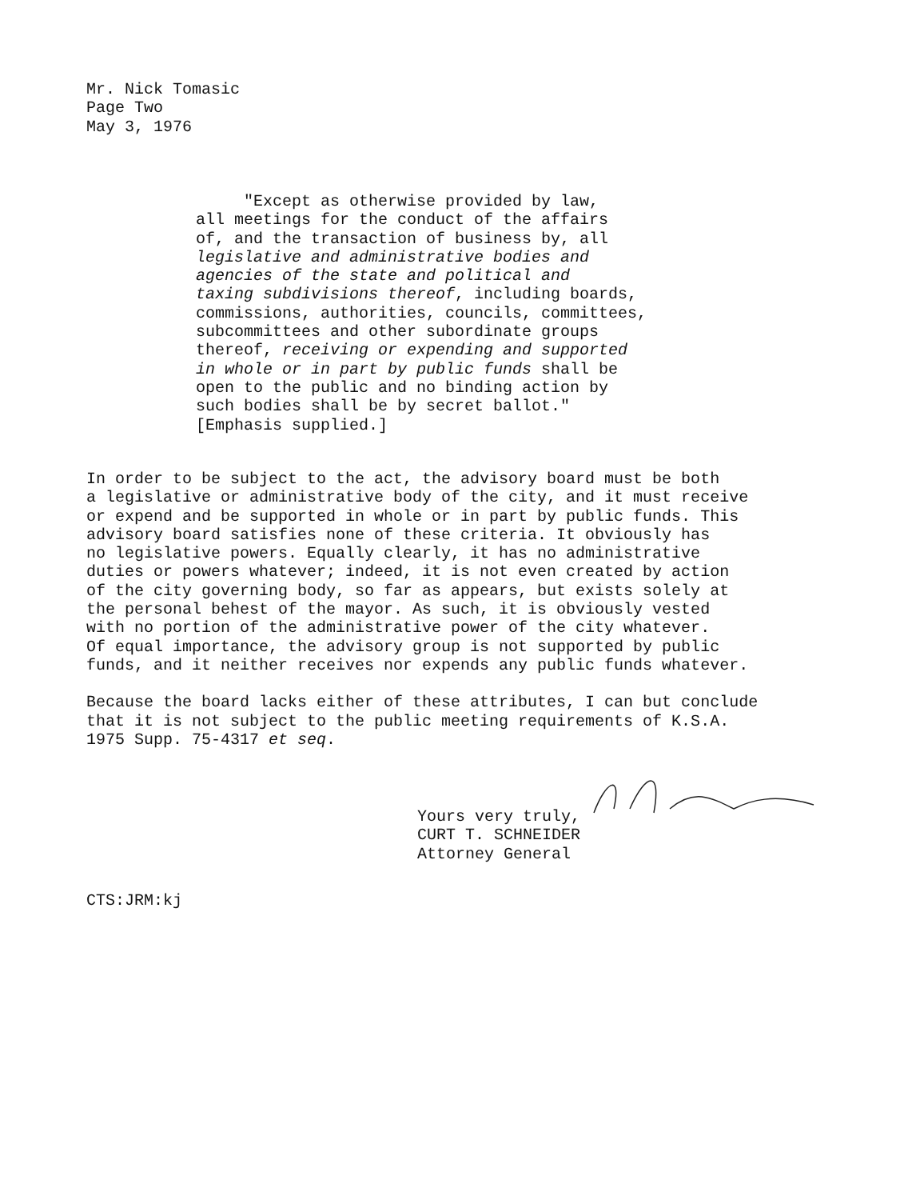Mr. Nick Tomasic
Page Two
May 3, 1976
"Except as otherwise provided by law,
all meetings for the conduct of the affairs
of, and the transaction of business by, all
legislative and administrative bodies and
agencies of the state and political and
taxing subdivisions thereof, including boards,
commissions, authorities, councils, committees,
subcommittees and other subordinate groups
thereof, receiving or expending and supported
in whole or in part by public funds shall be
open to the public and no binding action by
such bodies shall be by secret ballot."
[Emphasis supplied.]
In order to be subject to the act, the advisory board must be both a legislative or administrative body of the city, and it must receive or expend and be supported in whole or in part by public funds. This advisory board satisfies none of these criteria. It obviously has no legislative powers. Equally clearly, it has no administrative duties or powers whatever; indeed, it is not even created by action of the city governing body, so far as appears, but exists solely at the personal behest of the mayor. As such, it is obviously vested with no portion of the administrative power of the city whatever. Of equal importance, the advisory group is not supported by public funds, and it neither receives nor expends any public funds whatever.
Because the board lacks either of these attributes, I can but conclude that it is not subject to the public meeting requirements of K.S.A. 1975 Supp. 75-4317 et seq.
Yours very truly,
CURT T. SCHNEIDER
Attorney General
CTS:JRM:kj